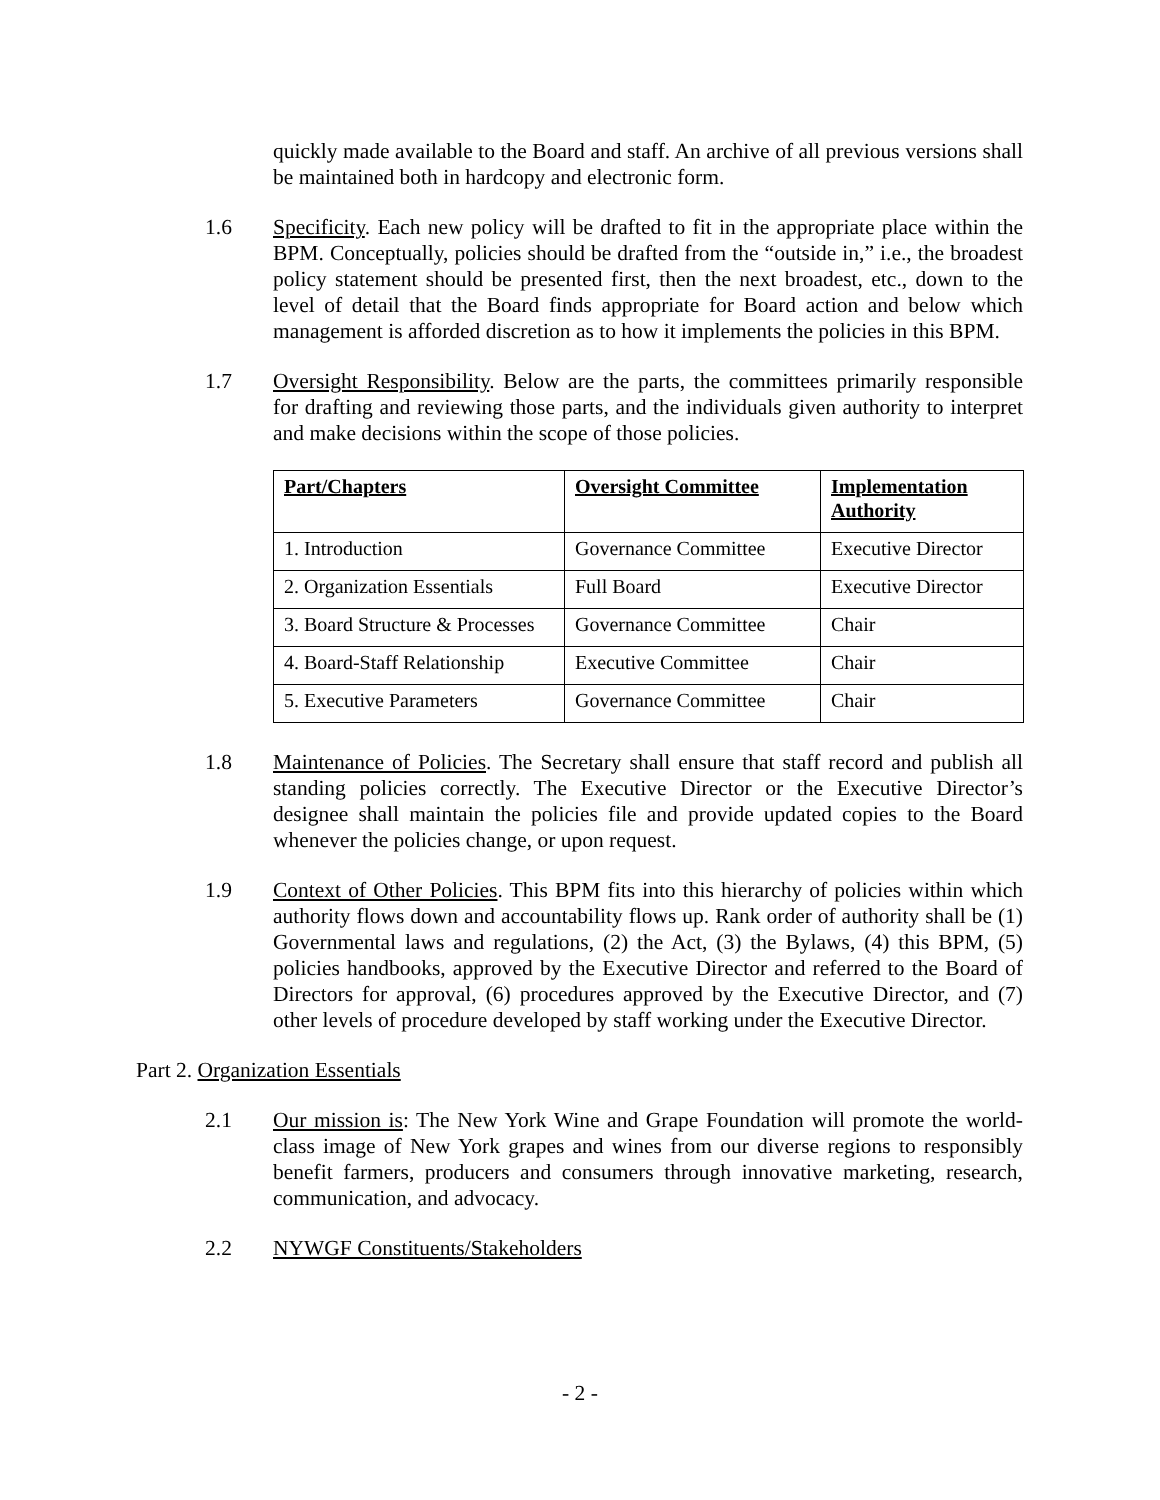quickly made available to the Board and staff. An archive of all previous versions shall be maintained both in hardcopy and electronic form.
1.6 Specificity. Each new policy will be drafted to fit in the appropriate place within the BPM. Conceptually, policies should be drafted from the “outside in,” i.e., the broadest policy statement should be presented first, then the next broadest, etc., down to the level of detail that the Board finds appropriate for Board action and below which management is afforded discretion as to how it implements the policies in this BPM.
1.7 Oversight Responsibility. Below are the parts, the committees primarily responsible for drafting and reviewing those parts, and the individuals given authority to interpret and make decisions within the scope of those policies.
| Part/Chapters | Oversight Committee | Implementation Authority |
| --- | --- | --- |
| 1. Introduction | Governance Committee | Executive Director |
| 2. Organization Essentials | Full Board | Executive Director |
| 3. Board Structure & Processes | Governance Committee | Chair |
| 4. Board-Staff Relationship | Executive Committee | Chair |
| 5. Executive Parameters | Governance Committee | Chair |
1.8 Maintenance of Policies. The Secretary shall ensure that staff record and publish all standing policies correctly. The Executive Director or the Executive Director’s designee shall maintain the policies file and provide updated copies to the Board whenever the policies change, or upon request.
1.9 Context of Other Policies. This BPM fits into this hierarchy of policies within which authority flows down and accountability flows up. Rank order of authority shall be (1) Governmental laws and regulations, (2) the Act, (3) the Bylaws, (4) this BPM, (5) policies handbooks, approved by the Executive Director and referred to the Board of Directors for approval, (6) procedures approved by the Executive Director, and (7) other levels of procedure developed by staff working under the Executive Director.
Part 2. Organization Essentials
2.1 Our mission is: The New York Wine and Grape Foundation will promote the world-class image of New York grapes and wines from our diverse regions to responsibly benefit farmers, producers and consumers through innovative marketing, research, communication, and advocacy.
2.2 NYWGF Constituents/Stakeholders
- 2 -